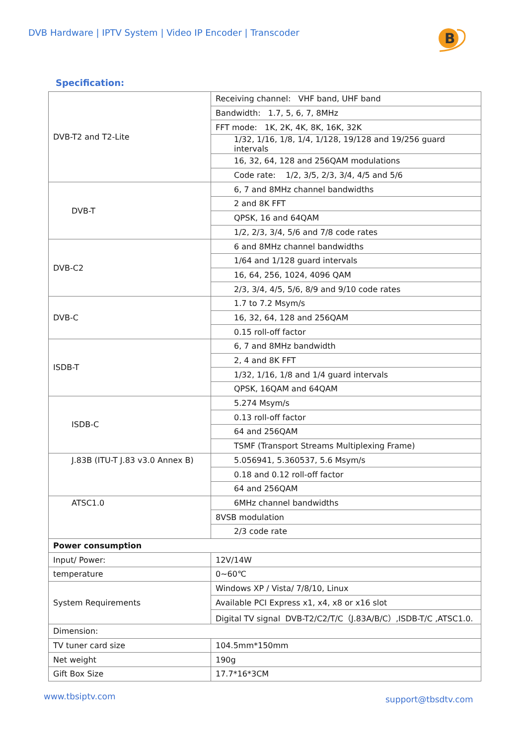DVB Hardware | IPTV System | Video IP Encoder | Transcoder
B
Specification:
| DVB-T2 and T2-Lite | Receiving channel: VHF band, UHF band |
| | Bandwidth: 1.7, 5, 6, 7, 8MHz |
| | FFT mode: 1K, 2K, 4K, 8K, 16K, 32K |
| | 1/32, 1/16, 1/8, 1/4, 1/128, 19/128 and 19/256 guard intervals |
| | 16, 32, 64, 128 and 256QAM modulations |
| | Code rate: 1/2, 3/5, 2/3, 3/4, 4/5 and 5/6 |
| DVB-T | 6, 7 and 8MHz channel bandwidths |
| | 2 and 8K FFT |
| | QPSK, 16 and 64QAM |
| | 1/2, 2/3, 3/4, 5/6 and 7/8 code rates |
| DVB-C2 | 6 and 8MHz channel bandwidths |
| | 1/64 and 1/128 guard intervals |
| | 16, 64, 256, 1024, 4096 QAM |
| | 2/3, 3/4, 4/5, 5/6, 8/9 and 9/10 code rates |
| DVB-C | 1.7 to 7.2 Msym/s |
| | 16, 32, 64, 128 and 256QAM |
| | 0.15 roll-off factor |
| ISDB-T | 6, 7 and 8MHz bandwidth |
| | 2, 4 and 8K FFT |
| | 1/32, 1/16, 1/8 and 1/4 guard intervals |
| | QPSK, 16QAM and 64QAM |
| ISDB-C | 5.274 Msym/s |
| | 0.13 roll-off factor |
| | 64 and 256QAM |
| | TSMF (Transport Streams Multiplexing Frame) |
| J.83B (ITU-T J.83 v3.0 Annex B) | 5.056941, 5.360537, 5.6 Msym/s |
| | 0.18 and 0.12 roll-off factor |
| | 64 and 256QAM |
| ATSC1.0 | 6MHz channel bandwidths |
| | 8VSB modulation |
| | 2/3 code rate |
| Power consumption | |
| Input/ Power: | 12V/14W |
| temperature | 0~60℃ |
| System Requirements | Windows XP / Vista/ 7/8/10, Linux |
| | Available PCI Express x1, x4, x8 or x16 slot |
| | Digital TV signal DVB-T2/C2/T/C（J.83A/B/C）,ISDB-T/C ,ATSC1.0. |
| Dimension: | |
| TV tuner card size | 104.5mm*150mm |
| Net weight | 190g |
| Gift Box Size | 17.7*16*3CM |
www.tbsiptv.com support@tbsdtv.com